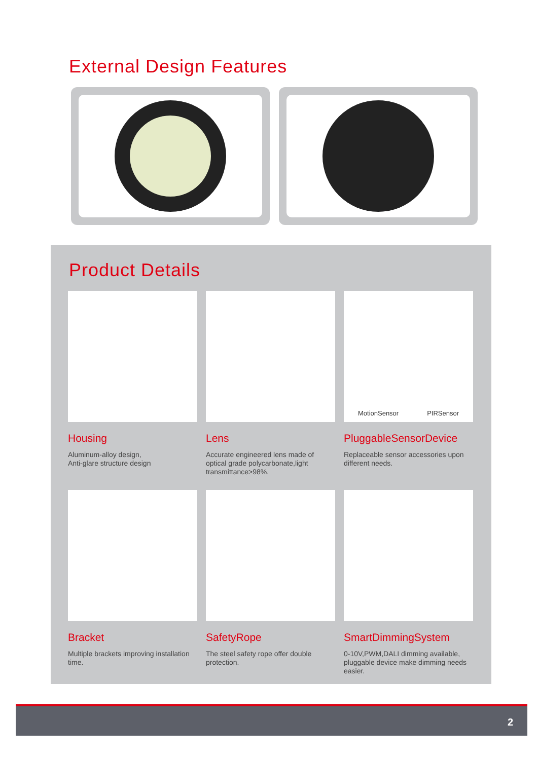External Design Features
Product Details
Housing
Aluminum-alloy design,
Anti-glare structure design
Lens
Accurate engineered lens made of optical grade polycarbonate,light transmittance>98%.
MotionSensor PIRSensor
PluggableSensorDevice
Replaceable sensor accessories upon different needs.
Bracket
Multiple brackets improving installation time.
SafetyRope
The steel safety rope offer double protection.
SmartDimmingSystem
0-10V,PWM,DALI dimming available, pluggable device make dimming needs easier.
2